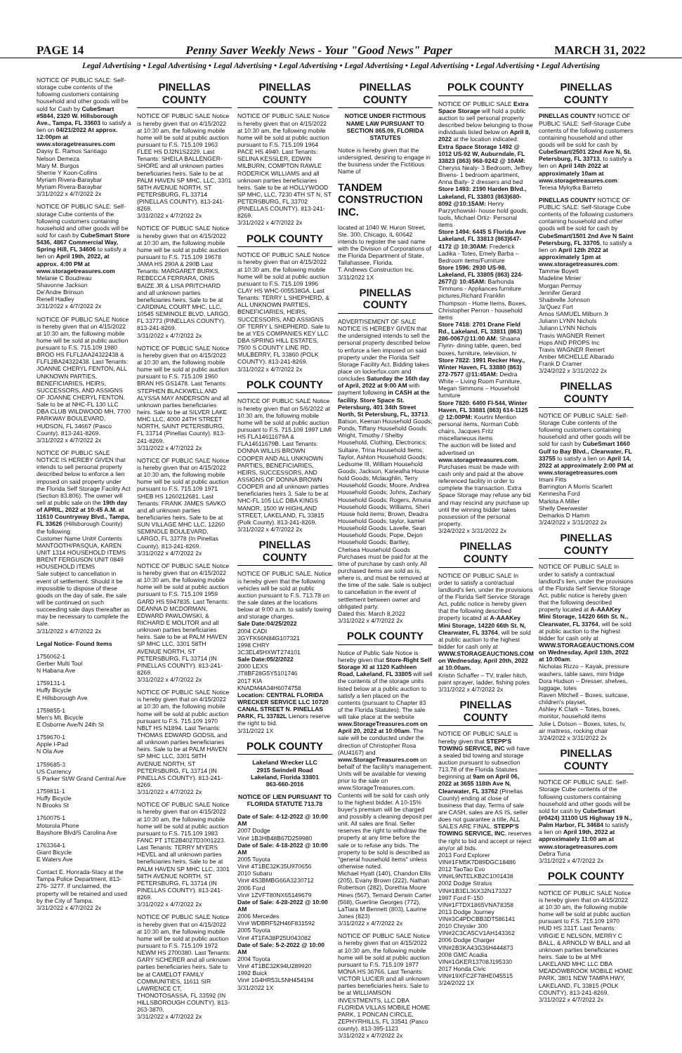PAGE 14 Penny Saver Weekly News - Your "Good News" Paper MARCH 31, 2022
Legal Advertising • Legal Advertising • Legal Advertising • Legal Advertising • Legal Advertising • Legal Advertising • Legal Advertising • Legal Advertising
NOTICE OF PUBLIC SALE: Self-storage cube contents of the following customers containing household and other goods will be sold for Cash by CubeSmart #5844, 2320 W. Hillsborough Ave., Tampa, FL 33603 to satisfy a lien on 04/21/2022 At approx. 12:00pm at www.storagetreasures.com
Daysy E. Ramos Santiago
Nelson Demeza
Mary M. Burgos
Sherrie Y Koon-Collins
Myriam Rivera-Baraybar
Myriam Rivera-Baraybar
3/31/2022 x 4/7/2022 2x
NOTICE OF PUBLIC SALE: Self-storage Cube contents of the following customers containing household and other goods will be sold for cash by CubeSmart Store 5436, 4867 Commercial Way, Spring Hill, FL 34606 to satisfy a lien on April 19th, 2022, at approx. 4:00 PM at www.storagetreasures.com
Melanie C Boudreau
Shavonne Jackson
De'Andre Brinson
Renell Hadley
3/31/2022 x 4/7/2022 2x
NOTICE OF PUBLIC SALE Notice is hereby given that on 4/15/2022 at 10:30 am, the following mobile home will be sold at public auction pursuant to F.S. 715.109 1980 BROO HS FLFL2AA24322438 & FLFL2BA24322438. Last Tenants: JOANNE CHERYL FENTON, ALL UNKNOWN PARTIES, BENEFICIARIES, HEIRS, SUCCESSORS, AND ASSIGNS OF JOANNE CHERYL FENTON. Sale to be at NHC-FL 130 LLC DBA CLUB WILDWOOD MH, 7700 PARKWAY BOULEVARD, HUDSON, FL 34667 (Pasco County). 813-241-8269.
3/31/2022 x 4/7/2022 2x
NOTICE OF PUBLIC SALE NOTICE IS HEREBY GIVEN that intends to sell personal property described below to enforce a lien imposed on said property under the Florida Self Storage Facility Act (Section 83.806). The owner will sell at public sale on the 19th day of APRIL, 2022 at 10:45 A.M. at 11610 Countryway Blvd., Tampa, FL 33626 (Hillsborough County) the following:
Customer Name Unit# Contents
MANTOOTH/PASQUA, KAREN UNIT 1314 HOUSEHOLD ITEMS
BRENT FERGUSON UNIT 0849 HOUSEHOLD ITEMS
Sale subject to cancellation in event of settlement. Should it be impossible to dispose of these goods on the day of sale, the sale will be continued on such succeeding sale days thereafter as may be necessary to complete the sale.
3/31/2022 x 4/7/2022 2x
Legal Notice- Found Items
1756062-1
Gerber Multi Tool
N Habana Ave
1759131-1
Huffy Bicycle
E Hillsborough Ave
1759855-1
Men's Mt. Bicycle
E Osborne Ave/N 24th St
1759670-1
Apple I-Pad
N Ola Ave
1759685-3
US Currency
S Parker St/W Grand Central Ave
1759811-1
Huffy Bicycle
N Brooks St
1760075-1
Motorola Phone
Bayshore Blvd/S Carolina Ave
1763364-1
Giant Bicycle
E Waters Ave
Contact E. Honrada-Stacy at the Tampa Police Department, 813-276- 3277. If unclaimed, the property will be retained and used by the City of Tampa.
3/31/2022 x 4/7/2022 2x
PINELLAS COUNTY
NOTICE OF PUBLIC SALE Notice is hereby given that on 4/15/2022 at 10:30 am, the following mobile home will be sold at public auction pursuant to F.S. 715.109 1963 FLEE HS DJ2N1S2229. Last Tenants: SHEILA BALLENGER-SHORE and all unknown parties beneficiaries heirs. Sale to be at PALM HAVEN SP MHC, LLC, 3301 58TH AVENUE NORTH, ST PETERSBURG, FL 33714 (PINELLAS COUNTY). 813-241-8269.
3/31/2022 x 4/7/2022 2x
NOTICE OF PUBLIC SALE Notice is hereby given that on 4/15/2022 at 10:30 am, the following mobile home will be sold at public auction pursuant to F.S. 715.109 19678 JAMA HS 290A & 290B Last Tenants: MARGARET BURKS, REBECCA FERRARA, ONIS BAIZE JR & LISA PRITCHARD and all unknown parties beneficiaries heirs. Sale to be at CARDINAL COURT MHC, LLC, 10545 SEMINOLE BLVD, LARGO, FL 33773 (PINELLAS COUNTY). 813-241-8269.
3/31/2022 x 4/7/2022 2x
NOTICE OF PUBLIC SALE Notice is hereby given that on 4/15/2022 at 10:30 am, the following mobile home will be sold at public auction pursuant to F.S. 715.109 1960 BRAN HS GS1478. Last Tenants: STEPHEN BLACKWELL AND ALYSSA MAY ANDERSON and all unknown parties beneficiaries heirs. Sale to be at SILVER LAKE MHC LLC, 4000 24TH STREET NORTH, SAINT PETERSBURG, FL 33714 (Pinellas County). 813-241-8269.
3/31/2022 x 4/7/2022 2x
NOTICE OF PUBLIC SALE Notice is hereby given that on 4/15/2022 at 10:30 am, the following mobile home will be sold at public auction pursuant to F.S. 715.109 1971 SHEB HS 1260212681. Last Tenants: FRANK JAMES SAVKO and all unknown parties beneficiaries heirs. Sale to be at SUN VILLAGE MHC LLC, 12260 SEMINOLE BOULEVARD, LARGO, FL 33778 (In Pinellas County). 813-241-8269.
3/31/2022 x 4/7/2022 2x
NOTICE OF PUBLIC SALE Notice is hereby given that on 4/15/2022 at 10:30 am, the following mobile home will be sold at public auction pursuant to F.S. 715.109 1959 GARD HS 5947835. Last Tenants: DEANNA D MCDORMAN, EDWARD PAWLOWSKI, & RICHARD E MOLITOR and all unknown parties beneficiaries heirs. Sale to be at PALM HAVEN SP MHC LLC, 3301 58TH AVENUE NORTH, ST PETERSBURG, FL 33714 (IN PINELLAS COUNTY). 813-241-8269.
3/31/2022 x 4/7/2022 2x
NOTICE OF PUBLIC SALE Notice is hereby given that on 4/15/2022 at 10:30 am, the following mobile home will be sold at public auction pursuant to F.S. 715.109 1970 NBLT HS N1894. Last Tenants: THOMAS EDWARD GODSIL and all unknown parties beneficiaries heirs. Sale to be at PALM HAVEN SP MHC LLC, 3301 58TH AVENUE NORTH, ST PETERSBURG, FL 33714 (IN PINELLAS COUNTY). 813-241-8269.
3/31/2022 x 4/7/2022 2x
NOTICE OF PUBLIC SALE Notice is hereby given that on 4/15/2022 at 10:30 am, the following mobile home will be sold at public auction pursuant to F.S. 715.109 1983 FANC PT 1TE2B4027D3001223. Last Tenants: TERRY MYERS HEVEL and all unknown parties beneficiaries heirs. Sale to be at PALM HAVEN SP MHC LLC, 3301 58TH AVENUE NORTH, ST PETERSBURG, FL 33714 (IN PINELLAS COUNTY). 813-241-8269.
3/31/2022 x 4/7/2022 2x
NOTICE OF PUBLIC SALE Notice is hereby given that on 4/15/2022 at 10:30 am, the following mobile home will be sold at public auction pursuant to F.S. 715.109 1972 NEWM HS 2700380. Last Tenants: GARY SCHERER and all unknown parties beneficiaries heirs. Sale to be at CAMELOT FAMILY COMMUNITIES, 11611 SIR LAWRENCE CT, THONOTOSASSA, FL 33592 (IN HILLSBOROUGH COUNTY). 813-263-3870.
3/31/2022 x 4/7/2022 2x
PINELLAS COUNTY
NOTICE OF PUBLIC SALE Notice is hereby given that on 4/15/2022 at 10:30 am, the following mobile home will be sold at public auction pursuant to F.S. 715.109 1964 PACE HS 4940. Last Tenants: SELINA KESSLER, EDWIN MILBURN, COMPTON RAWLE RODERICK WILLIAMS and all unknown parties beneficiaries heirs. Sale to be at HOLLYWOOD SP MHC, LLC, 7230 4TH ST N, ST PETERSBURG, FL 33702 (PINELLAS COUNTY). 813-241-8269.
3/31/2022 x 4/7/2022 2x
POLK COUNTY
NOTICE OF PUBLIC SALE Notice is hereby given that on 4/15/2022 at 10:30 am, the following mobile home will be sold at public auction pursuant to F.S. 715.109 1996 CLAY HS WHC-005538GA. Last Tenants: TERRY L SHEPHERD, & ALL UNKNOWN PARTIES, BENEFICIARIES, HEIRS, SUCCESSORS, AND ASSIGNS OF TERRY L SHEPHERD. Sale to be at YES COMPANIES KEY LLC DBA SPRING HILL ESTATES, 7500 S COUNTY LINE RD, MULBERRY, FL 33860 (POLK COUNTY). 813-241-8269.
3/31/2022 x 4/7/2022 2x
POLK COUNTY
NOTICE OF PUBLIC SALE Notice is hereby given that on 5/6/2022 at 10:30 am, the following mobile home will be sold at public auction pursuant to F.S. 715.109 1997 LIMI HS FLA14611679A & FLA14611679B. Last Tenants: DONNA WILLIS BROWN COOPER AND ALL UNKNOWN PARTIES, BENEFICIARIES, HEIRS, SUCCESSORS, AND ASSIGNS OF DONNA BROWN COOPER and all unknown parties beneficiaries heirs 3. Sale to be at NHC-FL 105 LLC DBA KINGS MANOR, 1500 W HIGHLAND STREET, LAKELAND, FL 33815 (Polk County). 813-241-8269.
3/31/2022 x 4/7/2022 2x
PINELLAS COUNTY
NOTICE OF PUBLIC SALE. Notice is hereby given that the following vehicles will be sold at public auction pursuant to F.S. 713.78 on the sale dates at the locations below at 9:00 a.m. to satisfy towing and storage charges.
Sale Date:04/25/2022
2004 CADI
3GYFK66N84G107321
1998 CHRY
3C3EL45HXWT274101
Sale Date:05/2/2022
2000 LEXS
JT8BF28G5Y5101746
2017 KIA
KNADM4A34H6074758
Location: CENTRAL FLORIDA WRECKER SERVICE LLC 10720 CANAL STREET N. PINELLAS PARK, FL 33782L Lienors reserve the right to bid.
3/31/2022 1X
POLK COUNTY
Lakeland Wrecker LLC
2915 Swindell Road
Lakeland, Florida 33801
863-660-2016
NOTICE OF LIEN PURSUANT TO FLORIDA STATUTE 713.78
Date of Sale: 4-12-2022 @ 10:00 AM
2007 Dodge
Vin# 1B3HB48B67D259980
Date of Sale: 4-18-2022 @ 10:00 AM
2005 Toyota
Vin# 4T1BE32K35U970656
2010 Subaru
Vin# 4S3BMBG66A3230712
2006 Ford
Vin# 1ZVFT80NX65149679
Date of Sale: 4-28-2022 @ 10:00 AM
2006 Mercedes
Vin# WDBRF52H46F831592
2005 Toyota
Vin# 4T1FA38P25U043082
Date of Sale: 5-2-2022 @ 10:00 AM
2004 Toyota
Vin# 4T1BE32K94U289920
1992 Buick
Vin# 1G4HR53L5NH454194
3/31/2022 1X
PINELLAS COUNTY
NOTICE UNDER FICTITIOUS NAME LAW PURSUANT TO SECTION 865.09, FLORIDA STATUTES
Notice is hereby given that the undersigned, desiring to engage in the business under the Fictitious Name of
TANDEM CONSTRUCTION INC.
located at 1040 W. Huron Street, Ste. 300, Chicago, IL 60642 intends to register the said name with the Division of Corporations of the Florida Department of State, Tallahassee, Florida.
T. Andrews Construction Inc.
3/31/2022 1X
PINELLAS COUNTY
ADVERTISEMENT OF SALE NOTICE IS HEREBY GIVEN that the undersigned intends to sell the personal property described below to enforce a lien imposed on said property under the Florida Self Storage Facility Act. Bidding takes place on lockerfox.com and concludes Saturday the 16th day of April, 2022 at 9:00 AM with payment following in CASH at the facility. Store Space St. Petersburg, 401 34th Street North, St Petersburg, FL, 33713.
Batson, Keenan Household Goods; Ponds, Tiffany Household Goods; Wright, Timothy / Shelby Household, Clothing, Electronics; Sultaire, Trina Household Items; Taylor, Ashton Household Goods; Ledsome III, William Household Goods; Jackson, Kariealha House hold Goods; Mclaughlin, Terry Household Goods; Moore, Andrea Household Goods; Johns, Zachary Household Goods; Rogers, Amuria Household Goods; Williams, Sheri House hold items; Brown, Deadra Household Goods; taylor, kamiel Household Goods; Lavelle, Sean Household Goods; Pope, Dejon Household Goods; Bartley, Chelsea Household Goods
Purchases must be paid for at the time of purchase by cash only. All purchased items are sold as is, where is, and must be removed at the time of the sale. Sale is subject to cancellation in the event of settlement between owner and obligated party.
Dated this: March 8,2022
3/31/2022 x 4/7/2022 2x
POLK COUNTY
Notice of Public Sale Notice is hereby given that Store-Right Self Storage XI at 1120 Kathleen Road, Lakeland, FL 33805 will sell the contents of the storage units listed below at a public auction to satisfy a lien placed on the contents (pursuant to Chapter 83 of the Florida Statutes). The sale will take place at the website www.StorageTreasures.com on April 20, 2022 at 10:00am. The sale will be conducted under the direction of Christopher Rosa (AU4167) and www.StorageTreasures.com on behalf of the facility's management. Units will be available for viewing prior to the sale on www.StorageTreasures.com. Contents will be sold for cash only to the highest bidder. A 10-15% buyer's premium will be charged and possibly a cleaning deposit per unit. All sales are final. Seller reserves the right to withdraw the property at any time before the sale or to refuse any bids. The property to be sold is described as "general household items" unless otherwise noted.
Michael Hyatt (140), Chandon Ellis (205), Evany Brown (222), Nathan Robertson (282), Dorethia Moore Hines (567), Temard Derwin Carter (568), Guerline Georges (772), LaTiara M Bennett (803), Laurine Jones (823)
3/31/2022 x 4/7/2022 2x
NOTICE OF PUBLIC SALE Notice is hereby given that on 4/15/2022 at 10:30 am, the following mobile home will be sold at public auction pursuant to F.S. 715.109 1977 MONA HS 36766. Last Tenants: VICTOR LUCIER and all unknown parties beneficiaries heirs. Sale to be at WILLIAMSON INVESTMENTS, LLC DBA FLORIDA VILLAS MOBILE HOME PARK, 1 PONCAN CIRCLE, ZEPHYRHILLS, FL 33541 (Pasco county). 813-395-1123
3/31/2022 x 4/7/2022 2x
POLK COUNTY
NOTICE OF PUBLIC SALE Extra Space Storage will hold a public auction to sell personal property described below belonging to those individuals listed below on April 8, 2022 at the location indicated:
Extra Space Storage 1492 @ 1012 US-92 W, Auburndale, FL 33823 (863) 968-9242 @ 10AM: Cheryss Nealy- 3 Bedroom, Jeffrey Bivens- 1 bedroom apartment, Anna Baity- 2 dressers and bed
Store 1493: 2190 Harden Blvd., Lakeland, FL 33803 (863)680-8092 @10:15AM: Henry Parzychowski- house hold goods, tools, Michael Ortiz- Personal items
Store 1494: 6445 S Florida Ave Lakeland, FL 33813 (863)647-4172 @ 10:30AM: Frederick Ladika - Totes, Emely Barba – Bedroom items/Furniture
Store 1596: 2930 US-98, Lakeland, FL 33805 (863) 224-2677@ 10:45AM: Barhonda Timmons - Appliances furniture pictures,Richard Franklin Thompson - Home Items, Boxes, Christopher Perron - household items
Store 7418: 2701 Drane Field Rd., Lakeland, FL 33811 (863) 286-0067@11:00 AM: Shaana Flynn- dining table, queen, bed boxes, furniture, television, tv
Store 7822: 1991 Recker Hwy., Winter Haven, FL 33880 (863) 272-7577 @11:45AM: Deidra White – Living Room Furniture, Megan Simmons – Household furniture
Store 7820: 6400 Fl-544, Winter Haven, FL 33881 (863) 614-1125 @ 12:00PM: Kourtni Mention personal items, Norman Cobb chairs, Jacques Fritz miscellaneous items
The auction will be listed and advertised on www.storagetreasures.com. Purchases must be made with cash only and paid at the above referenced facility in order to complete the transaction. Extra Space Storage may refuse any bid and may rescind any purchase up until the winning bidder takes possession of the personal property.
3/24/2022 x 3/31/2022 2x
PINELLAS COUNTY
NOTICE OF PUBLIC SALE In order to satisfy a contractual landlord's lien, under the provisions of the Florida Self Service Storage Act, public notice is hereby given that the following described property located at A-AAAKey Mini Storage, 14220 66th St. N, Clearwater, FL 33764, will be sold at public auction to the highest bidder for cash only at WWW.STORAGEAUCTIONS.COM on Wednesday, April 20th, 2022 at 10:00am.
Kristin Schaffer – TV, trailer hitch, paint sprayer, ladder, fishing poles
3/31/2022 x 4/7/2022 2x
PINELLAS COUNTY
NOTICE OF PUBLIC SALE is hereby given that STEPP'S TOWING SERVICE, INC will have a sealed bid towing and storage auction pursuant to subsection 713.78 of the Florida Statutes beginning at 9am on April 06, 2022 at 3655 118th Ave N, Clearwater, FL 33762 (Pinellas County) ending at close of business that day. Terms of sale are CASH, sales are AS IS, seller does not guarantee a title, ALL SALES ARE FINAL. STEPP'S TOWING SERVICE, INC. reserves the right to bid and accept or reject any/or all bids.
2013 Ford Explorer
VIN#1FM5K7D89DGC18486
2012 TaoTao Evo
VIN#L9NTELKB2C1001438
2002 Dodge Stratus
VIN#1B3EL36X32N173327
1997 Ford F-150
VIN#1FTDX1865VNA78358
2013 Dodge Journey
VIN#3C4PDCBB3DT586141
2010 Chrysler 300
VIN#2C3CA5CV1AH143362
2006 Dodge Charger
VIN#2B3KA43G36H444873
2008 GMC Acadia
VIN#1GKER13708J195330
2017 Honda Civic
VIN#19XFC2F78HE045515
3/24/2022 1X
PINELLAS COUNTY
PINELLAS COUNTY NOTICE OF PUBLIC SALE: Self-Storage Cube contents of the following customers containing household and other goods will be sold for cash by CubeSmart/2501 22nd Ave N, St. Petersburg, FL 33713, to satisfy a lien on April 14th 2022 at approximately 10am at www.storagetreasures.com:
Teresa Mykytka Barreto
PINELLAS COUNTY NOTICE OF PUBLIC SALE: Self-Storage Cube contents of the following customers containing household and other goods will be sold for cash by CubeSmart/1501 2nd Ave N Saint Petersburg, FL 33705, to satisfy a lien on April 12th 2022 at approximately 1pm at www.storagetreasures.com:
Tammie Boyett
Madeline Minier
Morgan Permuy
Jennifer Gerard
Shaibrelle Johnson
Ja'Quez Fort
Amos SAMUEL Milburn Jr
Juliann LYNN Nichols
Juliann LYNN Nichols
Travis WAGNER Reinert
Hops AND PROPS Inc
Travis WAGNER Reinert
Amber MICHELLE Albarado
Frank D Cramer
3/24/2022 x 3/31/2022 2x
PINELLAS COUNTY
NOTICE OF PUBLIC SALE: Self-Storage Cube contents of the following customers containing household and other goods will be sold for cash by CubeSmart 1660 Gulf to Bay Blvd., Clearwater, FL 33755 to satisfy a lien on April 14, 2022 at approximately 2:00 PM at www.storagetreasures.com
Imani Fitts
Barrington A Morris Scarlett
Kennesha Ford
Markita A Miller
Shelly Deerwester
Demarkis D Hamm
3/24/2022 x 3/31/2022 2x
PINELLAS COUNTY
NOTICE OF PUBLIC SALE In order to satisfy a contractual landlord's lien, under the provisions of the Florida Self Service Storage Act, public notice is hereby given that the following described property located at A-AAAKey Mini Storage, 14220 66th St. N., Clearwater, FL 33764, will be sold at public auction to the highest bidder for cash only at WWW.STORAGEAUCTIONS.COM on Wednesday, April 13th, 2022 at 10:00am.
Nicholas Rizzo – Kayak, pressure washers, table saws, mini fridge
Dora Hudson – Dresser, shelves, luggage, totes
Raven Mitchell – Boxes, suitcase, children's playset,
Ashley K Clark – Totes, boxes, monitor, household items
Julie L Dotson – Boxes, totes, tv, air mattress, rocking chair
3/24/2022 x 3/31/2022 2x
PINELLAS COUNTY
NOTICE OF PUBLIC SALE: Self-Storage Cube contents of the following customers containing household and other goods will be sold for cash by CubeSmart (#0424) 31100 US Highway 19 N., Palm Harbor, FL 34684 to satisfy a lien on April 19th, 2022 at approximately 11:00 am at www.storagetreasures.com
Debra Tuna
3/31/2022 x 4/7/2022 2x
POLK COUNTY
NOTICE OF PUBLIC SALE Notice is hereby given that on 4/15/2022 at 10:30 am, the following mobile home will be sold at public auction pursuant to F.S. 715.109 1970 HUD HS 331T. Last Tenants: VIRGIE E NELSON, MERRY C BALL, & ARNOLD W BALL and all unknown parties beneficiaries heirs. Sale to be at MHI LAKELAND MHC LLC DBA MEADOWBROOK MOBILE HOME PARK, 3801 NEW TAMPA HWY, LAKELAND, FL 33815 (POLK COUNTY). 813-241-8269.
3/31/2022 x 4/7/2022 2x